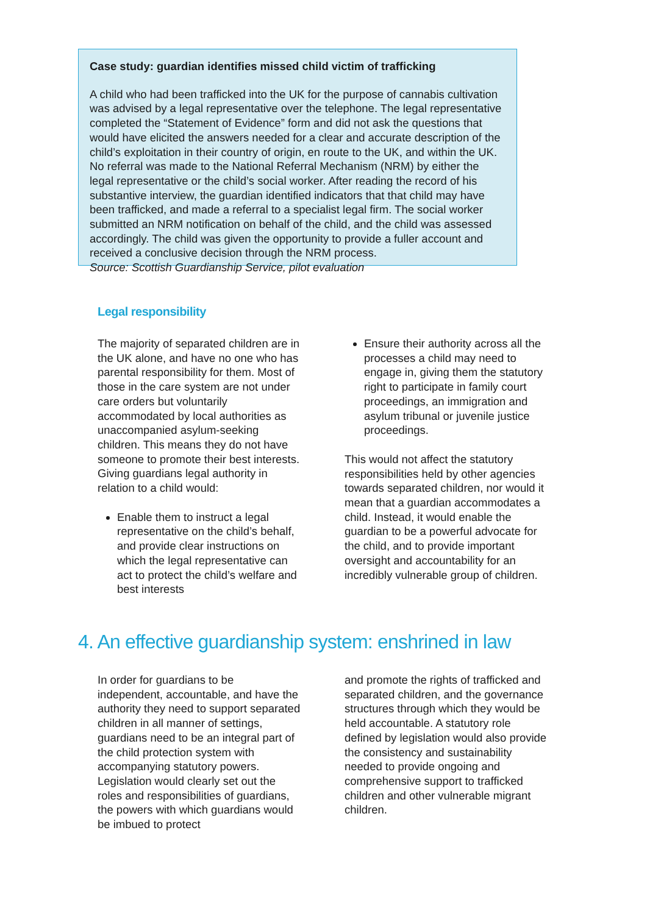Case study: guardian identifies missed child victim of trafficking
A child who had been trafficked into the UK for the purpose of cannabis cultivation was advised by a legal representative over the telephone. The legal representative completed the “Statement of Evidence” form and did not ask the questions that would have elicited the answers needed for a clear and accurate description of the child’s exploitation in their country of origin, en route to the UK, and within the UK. No referral was made to the National Referral Mechanism (NRM) by either the legal representative or the child’s social worker. After reading the record of his substantive interview, the guardian identified indicators that that child may have been trafficked, and made a referral to a specialist legal firm. The social worker submitted an NRM notification on behalf of the child, and the child was assessed accordingly. The child was given the opportunity to provide a fuller account and received a conclusive decision through the NRM process.
Source: Scottish Guardianship Service, pilot evaluation
Legal responsibility
The majority of separated children are in the UK alone, and have no one who has parental responsibility for them. Most of those in the care system are not under care orders but voluntarily accommodated by local authorities as unaccompanied asylum-seeking children. This means they do not have someone to promote their best interests. Giving guardians legal authority in relation to a child would:
Enable them to instruct a legal representative on the child’s behalf, and provide clear instructions on which the legal representative can act to protect the child’s welfare and best interests
Ensure their authority across all the processes a child may need to engage in, giving them the statutory right to participate in family court proceedings, an immigration and asylum tribunal or juvenile justice proceedings.
This would not affect the statutory responsibilities held by other agencies towards separated children, nor would it mean that a guardian accommodates a child. Instead, it would enable the guardian to be a powerful advocate for the child, and to provide important oversight and accountability for an incredibly vulnerable group of children.
4. An effective guardianship system: enshrined in law
In order for guardians to be independent, accountable, and have the authority they need to support separated children in all manner of settings, guardians need to be an integral part of the child protection system with accompanying statutory powers. Legislation would clearly set out the roles and responsibilities of guardians, the powers with which guardians would be imbued to protect
and promote the rights of trafficked and separated children, and the governance structures through which they would be held accountable. A statutory role defined by legislation would also provide the consistency and sustainability needed to provide ongoing and comprehensive support to trafficked children and other vulnerable migrant children.